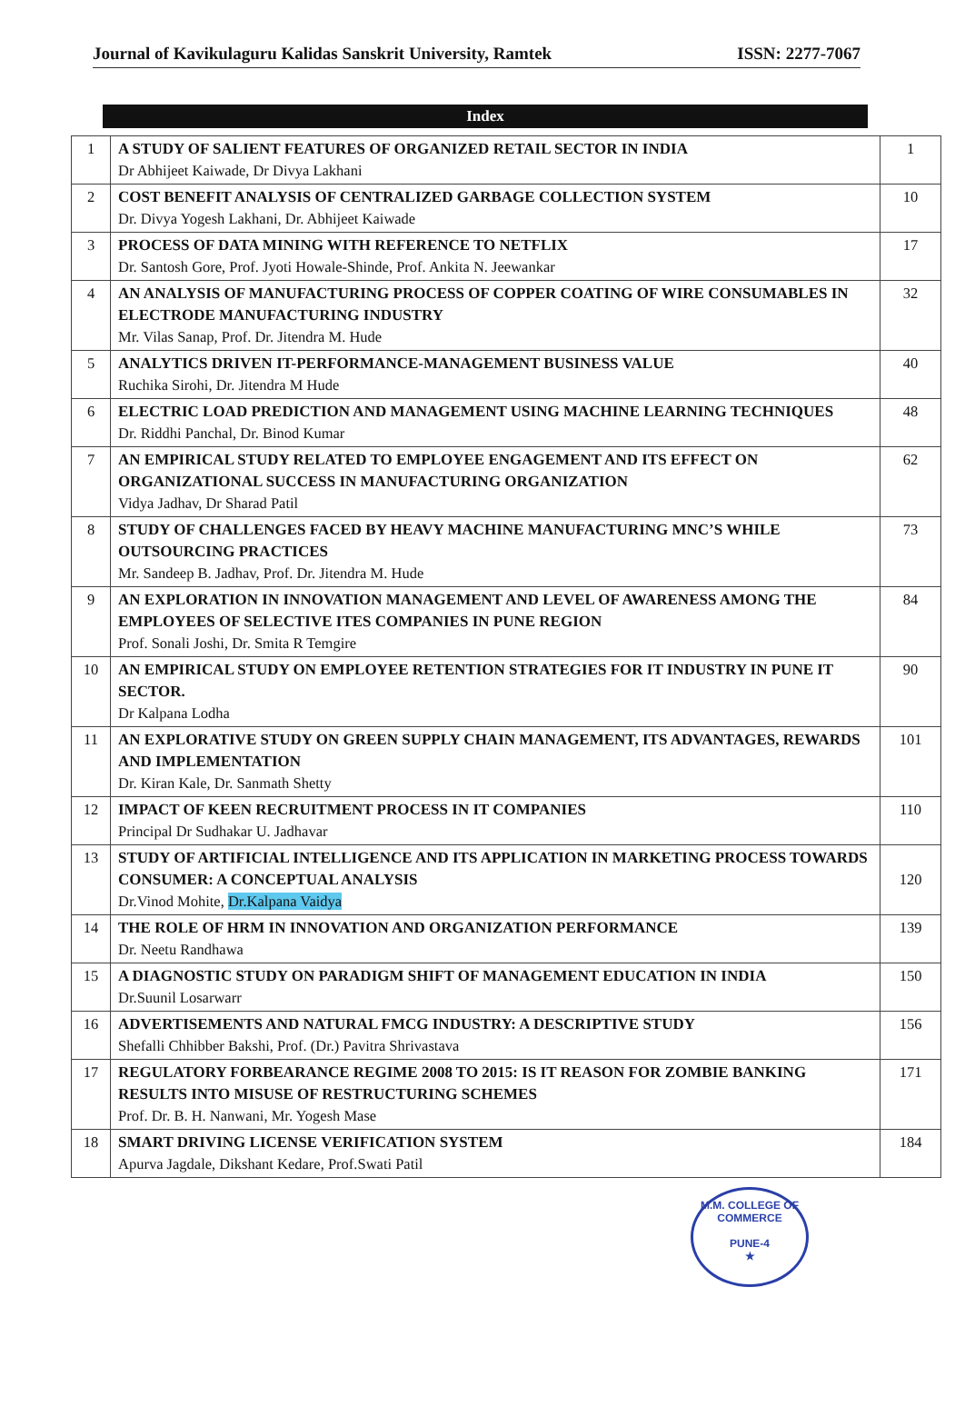Journal of Kavikulaguru Kalidas Sanskrit University, Ramtek ISSN: 2277-7067
Index
| 1 | A STUDY OF SALIENT FEATURES OF ORGANIZED RETAIL SECTOR IN INDIA Dr Abhijeet Kaiwade, Dr Divya Lakhani | 1 |
| 2 | COST BENEFIT ANALYSIS OF CENTRALIZED GARBAGE COLLECTION SYSTEM Dr. Divya Yogesh Lakhani, Dr. Abhijeet Kaiwade | 10 |
| 3 | PROCESS OF DATA MINING WITH REFERENCE TO NETFLIX Dr. Santosh Gore, Prof. Jyoti Howale-Shinde, Prof. Ankita N. Jeewankar | 17 |
| 4 | AN ANALYSIS OF MANUFACTURING PROCESS OF COPPER COATING OF WIRE CONSUMABLES IN ELECTRODE MANUFACTURING INDUSTRY Mr. Vilas Sanap, Prof. Dr. Jitendra M. Hude | 32 |
| 5 | ANALYTICS DRIVEN IT-PERFORMANCE-MANAGEMENT BUSINESS VALUE Ruchika Sirohi, Dr. Jitendra M Hude | 40 |
| 6 | ELECTRIC LOAD PREDICTION AND MANAGEMENT USING MACHINE LEARNING TECHNIQUES Dr. Riddhi Panchal, Dr. Binod Kumar | 48 |
| 7 | AN EMPIRICAL STUDY RELATED TO EMPLOYEE ENGAGEMENT AND ITS EFFECT ON ORGANIZATIONAL SUCCESS IN MANUFACTURING ORGANIZATION Vidya Jadhav, Dr Sharad Patil | 62 |
| 8 | STUDY OF CHALLENGES FACED BY HEAVY MACHINE MANUFACTURING MNC’S WHILE OUTSOURCING PRACTICES Mr. Sandeep B. Jadhav, Prof. Dr. Jitendra M. Hude | 73 |
| 9 | AN EXPLORATION IN INNOVATION MANAGEMENT AND LEVEL OF AWARENESS AMONG THE EMPLOYEES OF SELECTIVE ITES COMPANIES IN PUNE REGION Prof. Sonali Joshi, Dr. Smita R Temgire | 84 |
| 10 | AN EMPIRICAL STUDY ON EMPLOYEE RETENTION STRATEGIES FOR IT INDUSTRY IN PUNE IT SECTOR. Dr Kalpana Lodha | 90 |
| 11 | AN EXPLORATIVE STUDY ON GREEN SUPPLY CHAIN MANAGEMENT, ITS ADVANTAGES, REWARDS AND IMPLEMENTATION Dr. Kiran Kale, Dr. Sanmath Shetty | 101 |
| 12 | IMPACT OF KEEN RECRUITMENT PROCESS IN IT COMPANIES Principal Dr Sudhakar U. Jadhavar | 110 |
| 13 | STUDY OF ARTIFICIAL INTELLIGENCE AND ITS APPLICATION IN MARKETING PROCESS TOWARDS CONSUMER: A CONCEPTUAL ANALYSIS Dr.Vinod Mohite, Dr.Kalpana Vaidya | 120 |
| 14 | THE ROLE OF HRM IN INNOVATION AND ORGANIZATION PERFORMANCE Dr. Neetu Randhawa | 139 |
| 15 | A DIAGNOSTIC STUDY ON PARADIGM SHIFT OF MANAGEMENT EDUCATION IN INDIA Dr.Suunil Losarwarr | 150 |
| 16 | ADVERTISEMENTS AND NATURAL FMCG INDUSTRY: A DESCRIPTIVE STUDY Shefalli Chhibber Bakshi, Prof. (Dr.) Pavitra Shrivastava | 156 |
| 17 | REGULATORY FORBEARANCE REGIME 2008 TO 2015: IS IT REASON FOR ZOMBIE BANKING RESULTS INTO MISUSE OF RESTRUCTURING SCHEMES Prof. Dr. B. H. Nanwani, Mr. Yogesh Mase | 171 |
| 18 | SMART DRIVING LICENSE VERIFICATION SYSTEM Apurva Jagdale, Dikshant Kedare, Prof.Swati Patil | 184 |
M.M. COLLEGE OF COMMERCE
PUNE-4
★